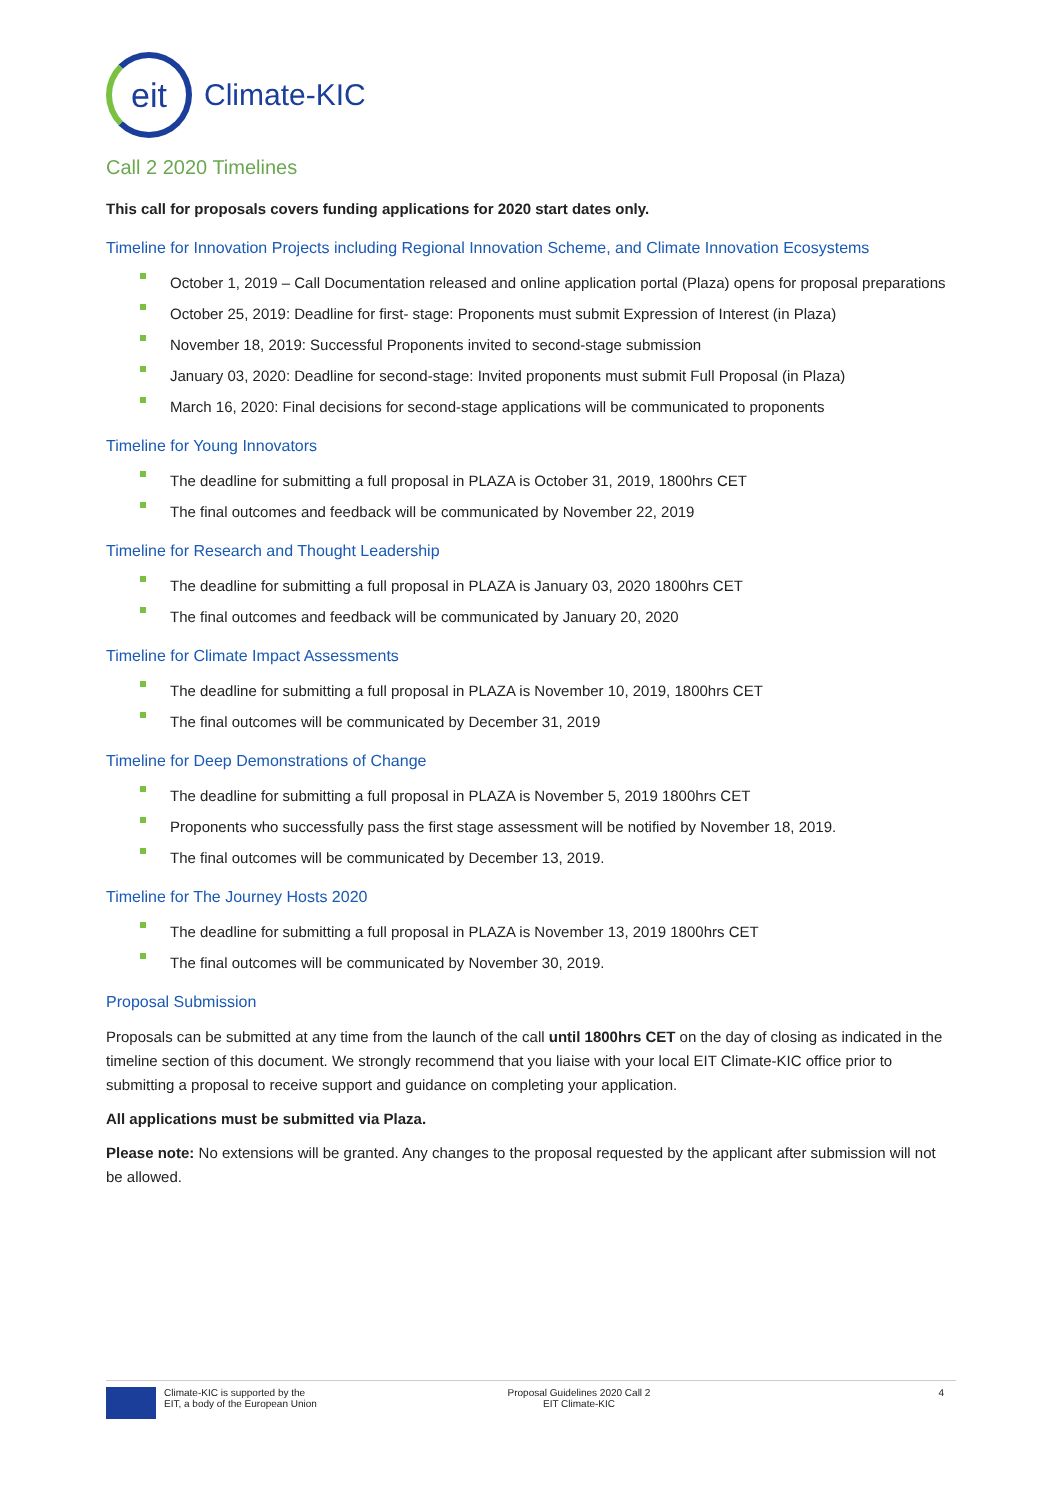eit
Climate-KIC
Call 2 2020 Timelines
This call for proposals covers funding applications for 2020 start dates only.
Timeline for Innovation Projects including Regional Innovation Scheme, and Climate Innovation Ecosystems
October 1, 2019 – Call Documentation released and online application portal (Plaza) opens for proposal preparations
October 25, 2019: Deadline for first- stage: Proponents must submit Expression of Interest (in Plaza)
November 18, 2019: Successful Proponents invited to second-stage submission
January 03, 2020: Deadline for second-stage: Invited proponents must submit Full Proposal (in Plaza)
March 16, 2020: Final decisions for second-stage applications will be communicated to proponents
Timeline for Young Innovators
The deadline for submitting a full proposal in PLAZA is October 31, 2019, 1800hrs CET
The final outcomes and feedback will be communicated by November 22, 2019
Timeline for Research and Thought Leadership
The deadline for submitting a full proposal in PLAZA is January 03, 2020 1800hrs CET
The final outcomes and feedback will be communicated by January 20, 2020
Timeline for Climate Impact Assessments
The deadline for submitting a full proposal in PLAZA is November 10, 2019, 1800hrs CET
The final outcomes will be communicated by December 31, 2019
Timeline for Deep Demonstrations of Change
The deadline for submitting a full proposal in PLAZA is November 5, 2019 1800hrs CET
Proponents who successfully pass the first stage assessment will be notified by November 18, 2019.
The final outcomes will be communicated by December 13, 2019.
Timeline for The Journey Hosts 2020
The deadline for submitting a full proposal in PLAZA is November 13, 2019 1800hrs CET
The final outcomes will be communicated by November 30, 2019.
Proposal Submission
Proposals can be submitted at any time from the launch of the call until 1800hrs CET on the day of closing as indicated in the timeline section of this document. We strongly recommend that you liaise with your local EIT Climate-KIC office prior to submitting a proposal to receive support and guidance on completing your application.
All applications must be submitted via Plaza.
Please note: No extensions will be granted. Any changes to the proposal requested by the applicant after submission will not be allowed.
Climate-KIC is supported by the
EIT, a body of the European Union
Proposal Guidelines 2020 Call 2
EIT Climate-KIC
4